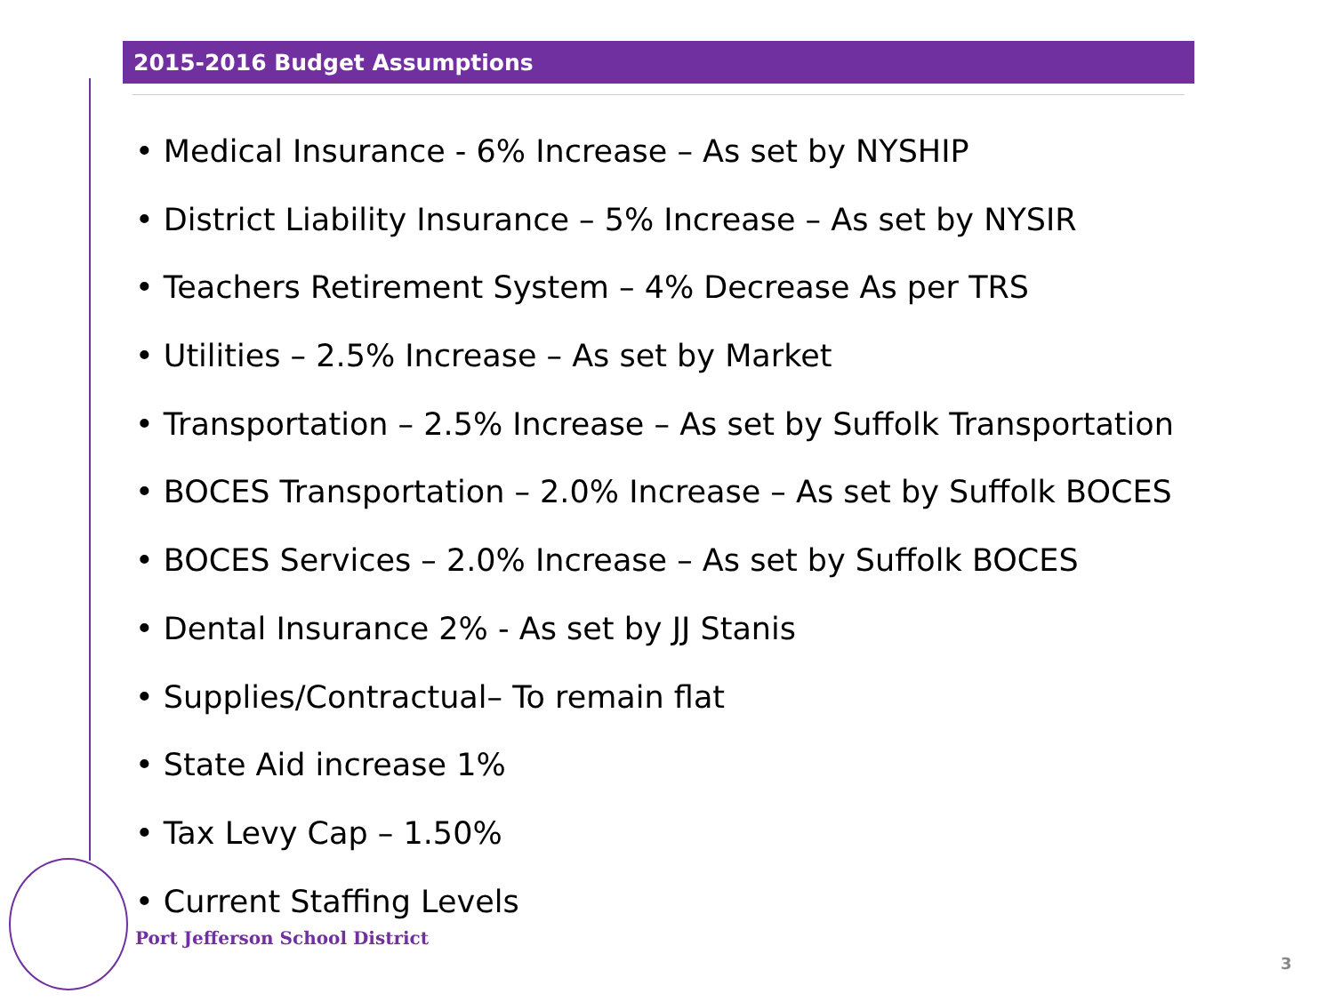2015-2016 Budget Assumptions
• Medical Insurance - 6% Increase – As set by NYSHIP
• District Liability Insurance – 5% Increase – As set by NYSIR
• Teachers Retirement System – 4% Decrease As per TRS
• Utilities – 2.5% Increase – As set by Market
• Transportation – 2.5% Increase – As set by Suffolk Transportation
• BOCES Transportation – 2.0% Increase – As set by Suffolk BOCES
• BOCES Services – 2.0% Increase – As set by Suffolk BOCES
• Dental Insurance 2% - As set by JJ Stanis
• Supplies/Contractual– To remain flat
• State Aid increase 1%
• Tax Levy Cap – 1.50%
• Current Staffing Levels
Port Jefferson School District
3